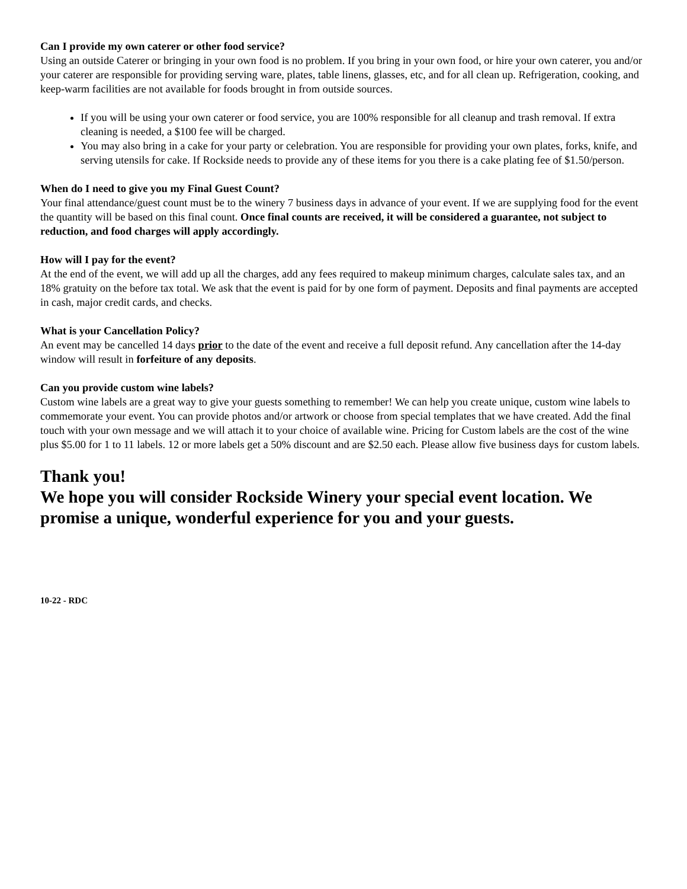Can I provide my own caterer or other food service?
Using an outside Caterer or bringing in your own food is no problem. If you bring in your own food, or hire your own caterer, you and/or your caterer are responsible for providing serving ware, plates, table linens, glasses, etc, and for all clean up. Refrigeration, cooking, and keep-warm facilities are not available for foods brought in from outside sources.
If you will be using your own caterer or food service, you are 100% responsible for all cleanup and trash removal. If extra cleaning is needed, a $100 fee will be charged.
You may also bring in a cake for your party or celebration. You are responsible for providing your own plates, forks, knife, and serving utensils for cake. If Rockside needs to provide any of these items for you there is a cake plating fee of $1.50/person.
When do I need to give you my Final Guest Count?
Your final attendance/guest count must be to the winery 7 business days in advance of your event. If we are supplying food for the event the quantity will be based on this final count. Once final counts are received, it will be considered a guarantee, not subject to reduction, and food charges will apply accordingly.
How will I pay for the event?
At the end of the event, we will add up all the charges, add any fees required to makeup minimum charges, calculate sales tax, and an 18% gratuity on the before tax total. We ask that the event is paid for by one form of payment. Deposits and final payments are accepted in cash, major credit cards, and checks.
What is your Cancellation Policy?
An event may be cancelled 14 days prior to the date of the event and receive a full deposit refund. Any cancellation after the 14-day window will result in forfeiture of any deposits.
Can you provide custom wine labels?
Custom wine labels are a great way to give your guests something to remember! We can help you create unique, custom wine labels to commemorate your event. You can provide photos and/or artwork or choose from special templates that we have created. Add the final touch with your own message and we will attach it to your choice of available wine. Pricing for Custom labels are the cost of the wine plus $5.00 for 1 to 11 labels. 12 or more labels get a 50% discount and are $2.50 each. Please allow five business days for custom labels.
Thank you!
We hope you will consider Rockside Winery your special event location. We promise a unique, wonderful experience for you and your guests.
10-22 - RDC